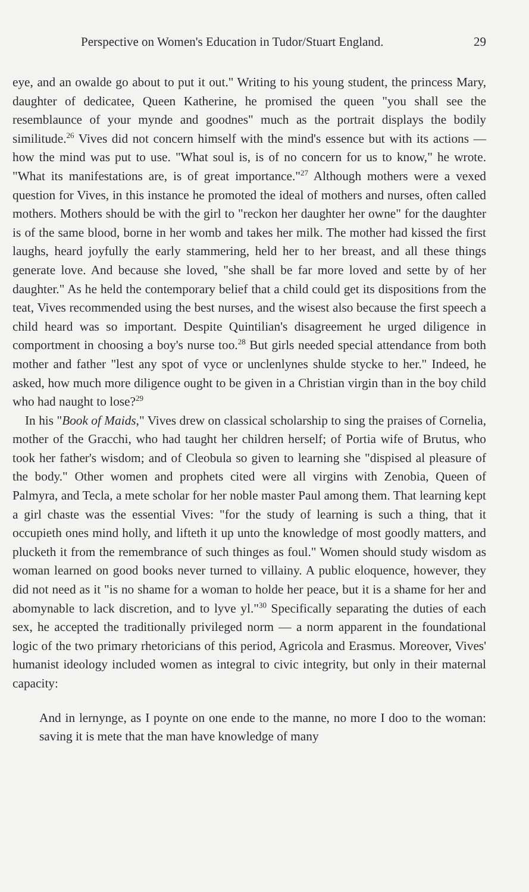Perspective on Women's Education in Tudor/Stuart England. 29
eye, and an owalde go about to put it out." Writing to his young student, the princess Mary, daughter of dedicatee, Queen Katherine, he promised the queen "you shall see the resemblaunce of your mynde and goodnes" much as the portrait displays the bodily similitude.<sup>26</sup> Vives did not concern himself with the mind's essence but with its actions — how the mind was put to use. "What soul is, is of no concern for us to know," he wrote. "What its manifestations are, is of great importance."<sup>27</sup> Although mothers were a vexed question for Vives, in this instance he promoted the ideal of mothers and nurses, often called mothers. Mothers should be with the girl to "reckon her daughter her owne" for the daughter is of the same blood, borne in her womb and takes her milk. The mother had kissed the first laughs, heard joyfully the early stammering, held her to her breast, and all these things generate love. And because she loved, "she shall be far more loved and sette by of her daughter." As he held the contemporary belief that a child could get its dispositions from the teat, Vives recommended using the best nurses, and the wisest also because the first speech a child heard was so important. Despite Quintilian's disagreement he urged diligence in comportment in choosing a boy's nurse too.<sup>28</sup> But girls needed special attendance from both mother and father "lest any spot of vyce or unclenlynes shulde stycke to her." Indeed, he asked, how much more diligence ought to be given in a Christian virgin than in the boy child who had naught to lose?<sup>29</sup>
In his "Book of Maids," Vives drew on classical scholarship to sing the praises of Cornelia, mother of the Gracchi, who had taught her children herself; of Portia wife of Brutus, who took her father's wisdom; and of Cleobula so given to learning she "dispised al pleasure of the body." Other women and prophets cited were all virgins with Zenobia, Queen of Palmyra, and Tecla, a mete scholar for her noble master Paul among them. That learning kept a girl chaste was the essential Vives: "for the study of learning is such a thing, that it occupieth ones mind holly, and lifteth it up unto the knowledge of most goodly matters, and plucketh it from the remembrance of such thinges as foul." Women should study wisdom as woman learned on good books never turned to villainy. A public eloquence, however, they did not need as it "is no shame for a woman to holde her peace, but it is a shame for her and abomynable to lack discretion, and to lyve yl."<sup>30</sup> Specifically separating the duties of each sex, he accepted the traditionally privileged norm — a norm apparent in the foundational logic of the two primary rhetoricians of this period, Agricola and Erasmus. Moreover, Vives' humanist ideology included women as integral to civic integrity, but only in their maternal capacity:
And in lernynge, as I poynte on one ende to the manne, no more I doo to the woman: saving it is mete that the man have knowledge of many